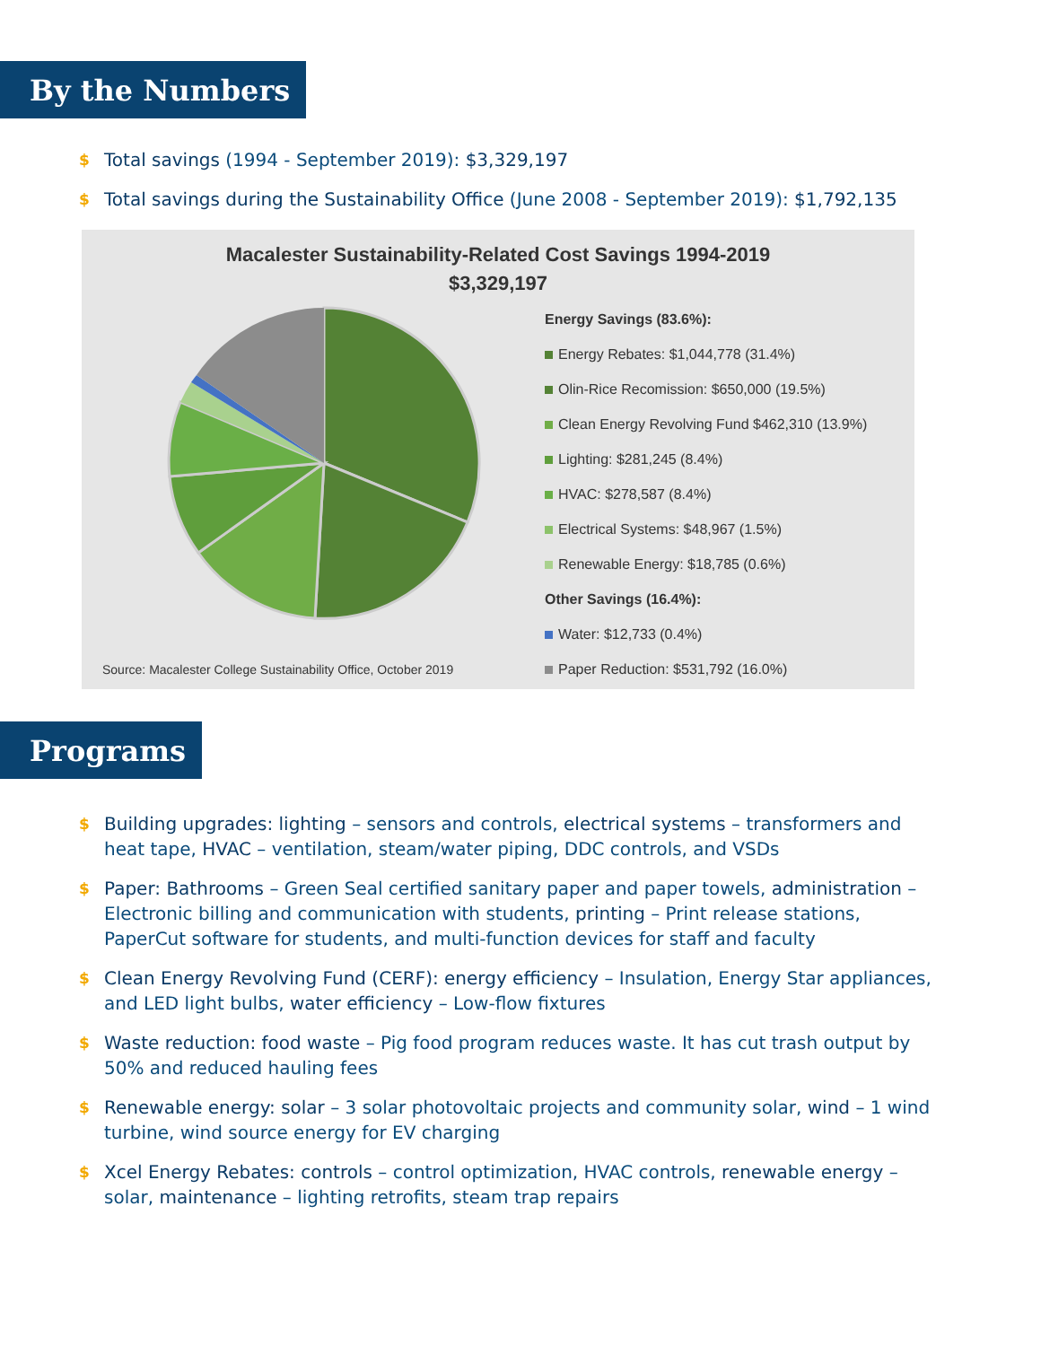By the Numbers
$ Total savings (1994 - September 2019): $3,329,197
$ Total savings during the Sustainability Office (June 2008 - September 2019): $1,792,135
Macalester Sustainability-Related Cost Savings 1994-2019
$3,329,197
Energy Savings (83.6%):
Energy Rebates: $1,044,778 (31.4%)
Olin-Rice Recomission: $650,000 (19.5%)
Clean Energy Revolving Fund $462,310 (13.9%)
Lighting: $281,245 (8.4%)
HVAC: $278,587 (8.4%)
Electrical Systems: $48,967 (1.5%)
Renewable Energy: $18,785 (0.6%)
Other Savings (16.4%):
Water: $12,733 (0.4%)
Paper Reduction: $531,792 (16.0%)
Source: Macalester College Sustainability Office, October 2019
Programs
$ Building upgrades: lighting – sensors and controls, electrical systems – transformers and heat tape, HVAC – ventilation, steam/water piping, DDC controls, and VSDs
$ Paper: Bathrooms – Green Seal certified sanitary paper and paper towels, administration – Electronic billing and communication with students, printing – Print release stations, PaperCut software for students, and multi-function devices for staff and faculty
$ Clean Energy Revolving Fund (CERF): energy efficiency – Insulation, Energy Star appliances, and LED light bulbs, water efficiency – Low-flow fixtures
$ Waste reduction: food waste – Pig food program reduces waste. It has cut trash output by 50% and reduced hauling fees
$ Renewable energy: solar – 3 solar photovoltaic projects and community solar, wind – 1 wind turbine, wind source energy for EV charging
$ Xcel Energy Rebates: controls – control optimization, HVAC controls, renewable energy – solar, maintenance – lighting retrofits, steam trap repairs